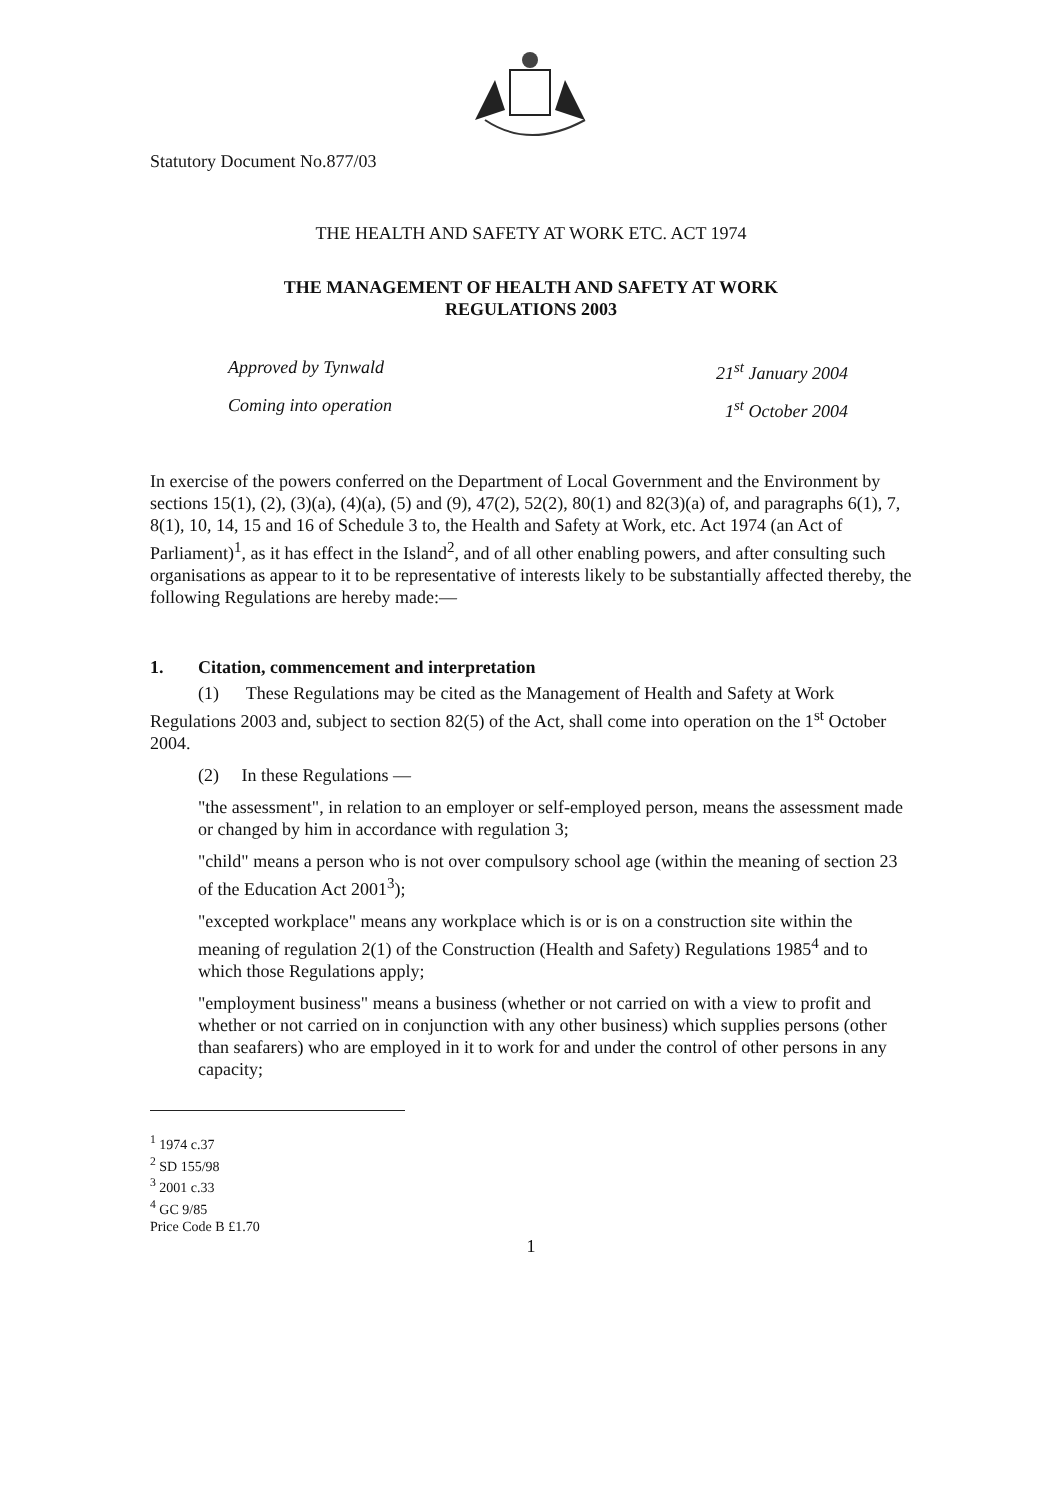Statutory Document No.877/03
THE HEALTH AND SAFETY AT WORK ETC. ACT 1974
THE MANAGEMENT OF HEALTH AND SAFETY AT WORK
REGULATIONS 2003
Approved by Tynwald 21<sup>st</sup> January 2004
Coming into operation 1<sup>st</sup> October 2004
In exercise of the powers conferred on the Department of Local Government and the Environment by sections 15(1), (2), (3)(a), (4)(a), (5) and (9), 47(2), 52(2), 80(1) and 82(3)(a) of, and paragraphs 6(1), 7, 8(1), 10, 14, 15 and 16 of Schedule 3 to, the Health and Safety at Work, etc. Act 1974 (an Act of Parliament)<sup>1</sup>, as it has effect in the Island<sup>2</sup>, and of all other enabling powers, and after consulting such organisations as appear to it to be representative of interests likely to be substantially affected thereby, the following Regulations are hereby made:—
1. Citation, commencement and interpretation
(1) These Regulations may be cited as the Management of Health and Safety at Work Regulations 2003 and, subject to section 82(5) of the Act, shall come into operation on the 1<sup>st</sup> October 2004.
(2) In these Regulations —
"the assessment", in relation to an employer or self-employed person, means the assessment made or changed by him in accordance with regulation 3;
"child" means a person who is not over compulsory school age (within the meaning of section 23 of the Education Act 2001<sup>3</sup>);
"excepted workplace" means any workplace which is or is on a construction site within the meaning of regulation 2(1) of the Construction (Health and Safety) Regulations 1985<sup>4</sup> and to which those Regulations apply;
"employment business" means a business (whether or not carried on with a view to profit and whether or not carried on in conjunction with any other business) which supplies persons (other than seafarers) who are employed in it to work for and under the control of other persons in any capacity;
<sup>1</sup> 1974 c.37
<sup>2</sup> SD 155/98
<sup>3</sup> 2001 c.33
<sup>4</sup> GC 9/85
Price Code B £1.70
1